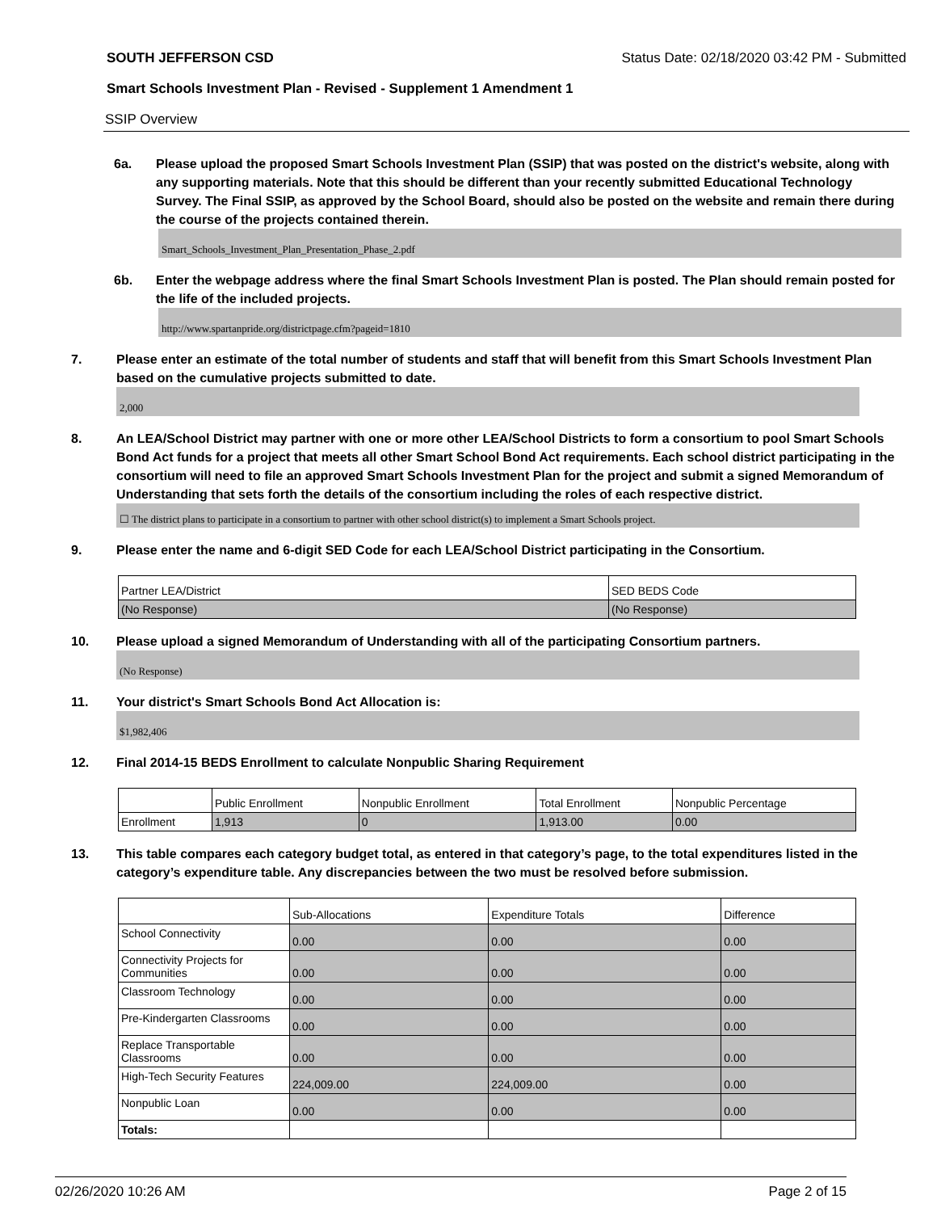SOUTH JEFFERSON CSD Status Date: 02/18/2020 03:42 PM - Submitted
Smart Schools Investment Plan - Revised - Supplement 1 Amendment 1
SSIP Overview
6a. Please upload the proposed Smart Schools Investment Plan (SSIP) that was posted on the district's website, along with any supporting materials. Note that this should be different than your recently submitted Educational Technology Survey. The Final SSIP, as approved by the School Board, should also be posted on the website and remain there during the course of the projects contained therein.
Smart_Schools_Investment_Plan_Presentation_Phase_2.pdf
6b. Enter the webpage address where the final Smart Schools Investment Plan is posted. The Plan should remain posted for the life of the included projects.
http://www.spartanpride.org/districtpage.cfm?pageid=1810
7. Please enter an estimate of the total number of students and staff that will benefit from this Smart Schools Investment Plan based on the cumulative projects submitted to date.
2,000
8. An LEA/School District may partner with one or more other LEA/School Districts to form a consortium to pool Smart Schools Bond Act funds for a project that meets all other Smart School Bond Act requirements. Each school district participating in the consortium will need to file an approved Smart Schools Investment Plan for the project and submit a signed Memorandum of Understanding that sets forth the details of the consortium including the roles of each respective district.
☐ The district plans to participate in a consortium to partner with other school district(s) to implement a Smart Schools project.
9. Please enter the name and 6-digit SED Code for each LEA/School District participating in the Consortium.
| Partner LEA/District | SED BEDS Code |
| (No Response) | (No Response) |
10. Please upload a signed Memorandum of Understanding with all of the participating Consortium partners.
(No Response)
11. Your district's Smart Schools Bond Act Allocation is:
$1,982,406
12. Final 2014-15 BEDS Enrollment to calculate Nonpublic Sharing Requirement
| | Public Enrollment | Nonpublic Enrollment | Total Enrollment | Nonpublic Percentage |
| Enrollment | 1,913 | 0 | 1,913.00 | 0.00 |
13. This table compares each category budget total, as entered in that category’s page, to the total expenditures listed in the category’s expenditure table. Any discrepancies between the two must be resolved before submission.
| | Sub-Allocations | Expenditure Totals | Difference |
| School Connectivity | 0.00 | 0.00 | 0.00 |
| Connectivity Projects for Communities | 0.00 | 0.00 | 0.00 |
| Classroom Technology | 0.00 | 0.00 | 0.00 |
| Pre-Kindergarten Classrooms | 0.00 | 0.00 | 0.00 |
| Replace Transportable Classrooms | 0.00 | 0.00 | 0.00 |
| High-Tech Security Features | 224,009.00 | 224,009.00 | 0.00 |
| Nonpublic Loan | 0.00 | 0.00 | 0.00 |
| Totals: | | | |
02/26/2020 10:26 AM Page 2 of 15